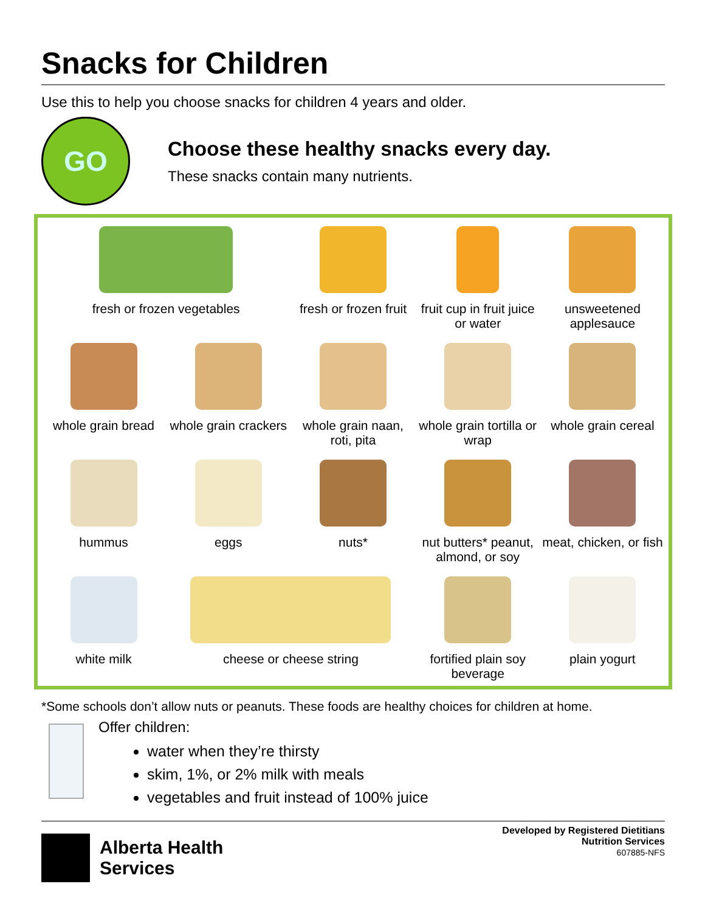Snacks for Children
Use this to help you choose snacks for children 4 years and older.
GO
Choose these healthy snacks every day.
These snacks contain many nutrients.
fresh or frozen vegetables
fresh or frozen fruit
fruit cup in fruit juice or water
unsweetened applesauce
whole grain bread
whole grain crackers
whole grain naan, roti, pita
whole grain tortilla or wrap
whole grain cereal
hummus
eggs
nuts*
nut butters* peanut, almond, or soy
meat, chicken, or fish
white milk
cheese or cheese string
fortified plain soy beverage
plain yogurt
*Some schools don’t allow nuts or peanuts. These foods are healthy choices for children at home.
Offer children:
water when they’re thirsty
skim, 1%, or 2% milk with meals
vegetables and fruit instead of 100% juice
Alberta Health
Services
Developed by Registered Dietitians
Nutrition Services
607885-NFS